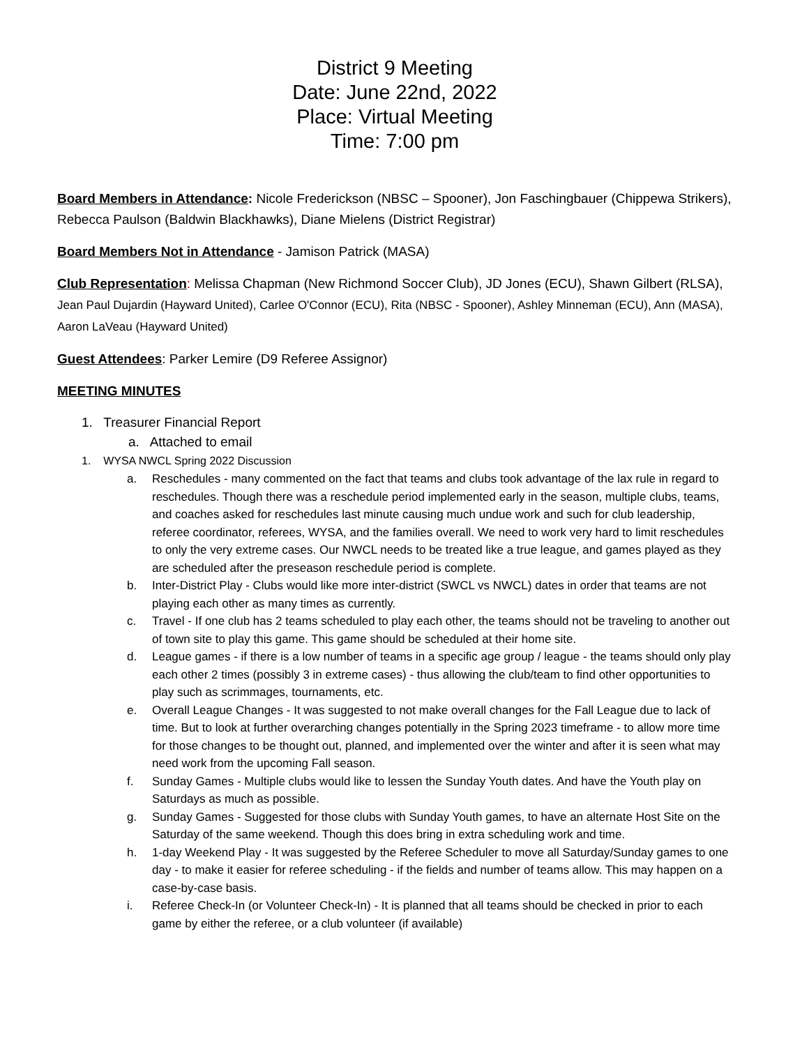District 9 Meeting
Date: June 22nd, 2022
Place: Virtual Meeting
Time: 7:00 pm
Board Members in Attendance: Nicole Frederickson (NBSC – Spooner), Jon Faschingbauer (Chippewa Strikers), Rebecca Paulson (Baldwin Blackhawks), Diane Mielens (District Registrar)
Board Members Not in Attendance - Jamison Patrick (MASA)
Club Representation: Melissa Chapman (New Richmond Soccer Club), JD Jones (ECU), Shawn Gilbert (RLSA), Jean Paul Dujardin (Hayward United), Carlee O'Connor (ECU), Rita (NBSC - Spooner), Ashley Minneman (ECU), Ann (MASA), Aaron LaVeau (Hayward United)
Guest Attendees: Parker Lemire (D9 Referee Assignor)
MEETING MINUTES
1. Treasurer Financial Report
a. Attached to email
1. WYSA NWCL Spring 2022 Discussion
a. Reschedules - many commented on the fact that teams and clubs took advantage of the lax rule in regard to reschedules. Though there was a reschedule period implemented early in the season, multiple clubs, teams, and coaches asked for reschedules last minute causing much undue work and such for club leadership, referee coordinator, referees, WYSA, and the families overall. We need to work very hard to limit reschedules to only the very extreme cases. Our NWCL needs to be treated like a true league, and games played as they are scheduled after the preseason reschedule period is complete.
b. Inter-District Play - Clubs would like more inter-district (SWCL vs NWCL) dates in order that teams are not playing each other as many times as currently.
c. Travel - If one club has 2 teams scheduled to play each other, the teams should not be traveling to another out of town site to play this game. This game should be scheduled at their home site.
d. League games - if there is a low number of teams in a specific age group / league - the teams should only play each other 2 times (possibly 3 in extreme cases) - thus allowing the club/team to find other opportunities to play such as scrimmages, tournaments, etc.
e. Overall League Changes - It was suggested to not make overall changes for the Fall League due to lack of time. But to look at further overarching changes potentially in the Spring 2023 timeframe - to allow more time for those changes to be thought out, planned, and implemented over the winter and after it is seen what may need work from the upcoming Fall season.
f. Sunday Games - Multiple clubs would like to lessen the Sunday Youth dates. And have the Youth play on Saturdays as much as possible.
g. Sunday Games - Suggested for those clubs with Sunday Youth games, to have an alternate Host Site on the Saturday of the same weekend. Though this does bring in extra scheduling work and time.
h. 1-day Weekend Play - It was suggested by the Referee Scheduler to move all Saturday/Sunday games to one day - to make it easier for referee scheduling - if the fields and number of teams allow. This may happen on a case-by-case basis.
i. Referee Check-In (or Volunteer Check-In) - It is planned that all teams should be checked in prior to each game by either the referee, or a club volunteer (if available)